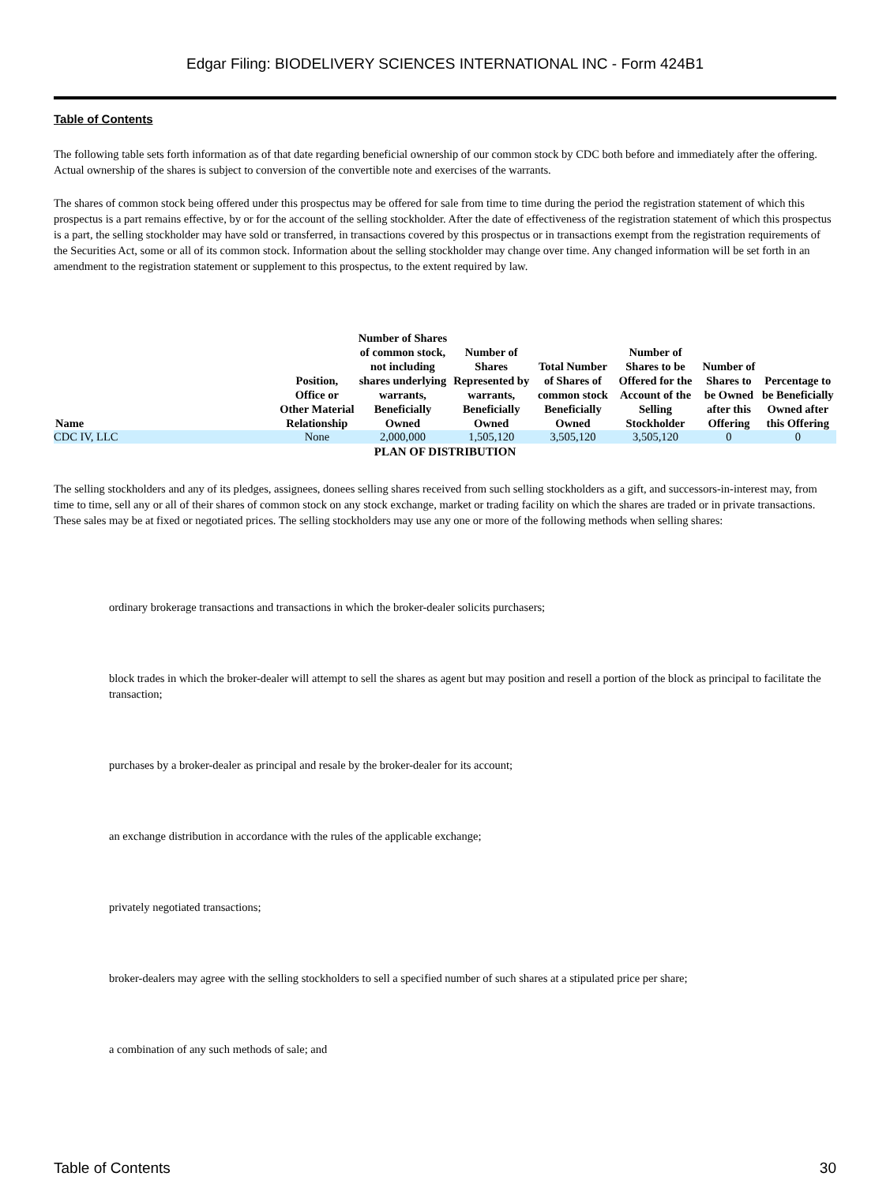Edgar Filing: BIODELIVERY SCIENCES INTERNATIONAL INC - Form 424B1
Table of Contents
The following table sets forth information as of that date regarding beneficial ownership of our common stock by CDC both before and immediately after the offering. Actual ownership of the shares is subject to conversion of the convertible note and exercises of the warrants.
The shares of common stock being offered under this prospectus may be offered for sale from time to time during the period the registration statement of which this prospectus is a part remains effective, by or for the account of the selling stockholder. After the date of effectiveness of the registration statement of which this prospectus is a part, the selling stockholder may have sold or transferred, in transactions covered by this prospectus or in transactions exempt from the registration requirements of the Securities Act, some or all of its common stock. Information about the selling stockholder may change over time. Any changed information will be set forth in an amendment to the registration statement or supplement to this prospectus, to the extent required by law.
| Name | Position, Office or Other Material Relationship | Number of Shares of common stock, not including shares underlying warrants, Beneficially Owned | Number of Shares Represented by warrants, Beneficially Owned | Total Number of Shares of common stock Beneficially Owned | Number of Shares to be Offered for the Account of the Selling Stockholder | Number of Shares to be Owned after this Offering | Percentage to be Beneficially Owned after this Offering |
| --- | --- | --- | --- | --- | --- | --- | --- |
| CDC IV, LLC | None | 2,000,000 | 1,505,120 | 3,505,120 | 3,505,120 | 0 | 0 |
PLAN OF DISTRIBUTION
The selling stockholders and any of its pledges, assignees, donees selling shares received from such selling stockholders as a gift, and successors-in-interest may, from time to time, sell any or all of their shares of common stock on any stock exchange, market or trading facility on which the shares are traded or in private transactions. These sales may be at fixed or negotiated prices. The selling stockholders may use any one or more of the following methods when selling shares:
ordinary brokerage transactions and transactions in which the broker-dealer solicits purchasers;
block trades in which the broker-dealer will attempt to sell the shares as agent but may position and resell a portion of the block as principal to facilitate the transaction;
purchases by a broker-dealer as principal and resale by the broker-dealer for its account;
an exchange distribution in accordance with the rules of the applicable exchange;
privately negotiated transactions;
broker-dealers may agree with the selling stockholders to sell a specified number of such shares at a stipulated price per share;
a combination of any such methods of sale; and
Table of Contents 30